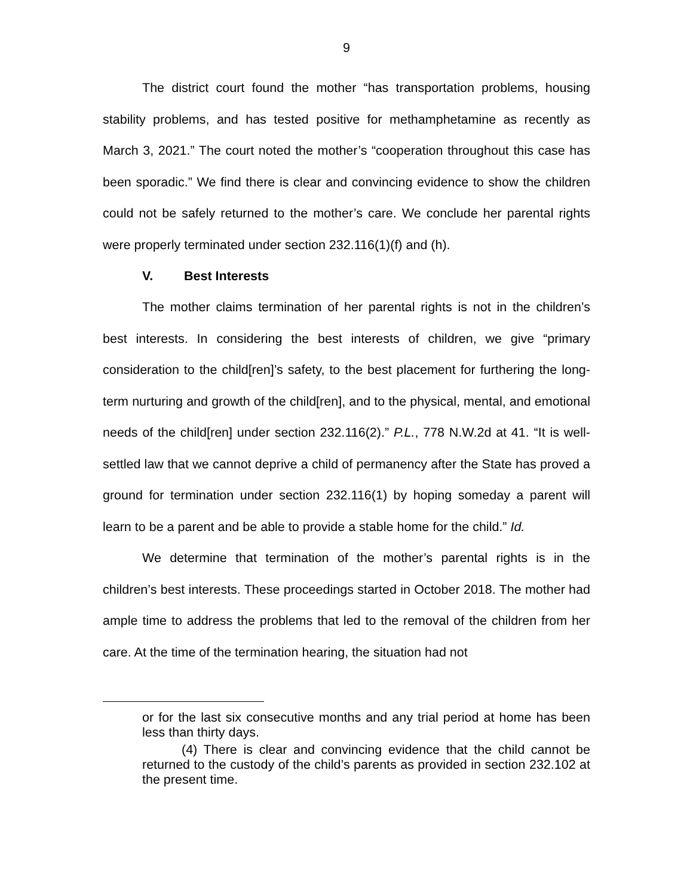9
The district court found the mother “has transportation problems, housing stability problems, and has tested positive for methamphetamine as recently as March 3, 2021.” The court noted the mother’s “cooperation throughout this case has been sporadic.” We find there is clear and convincing evidence to show the children could not be safely returned to the mother’s care. We conclude her parental rights were properly terminated under section 232.116(1)(f) and (h).
V. Best Interests
The mother claims termination of her parental rights is not in the children’s best interests. In considering the best interests of children, we give “primary consideration to the child[ren]’s safety, to the best placement for furthering the long-term nurturing and growth of the child[ren], and to the physical, mental, and emotional needs of the child[ren] under section 232.116(2).” P.L., 778 N.W.2d at 41. “It is well-settled law that we cannot deprive a child of permanency after the State has proved a ground for termination under section 232.116(1) by hoping someday a parent will learn to be a parent and be able to provide a stable home for the child.” Id.
We determine that termination of the mother’s parental rights is in the children’s best interests. These proceedings started in October 2018. The mother had ample time to address the problems that led to the removal of the children from her care. At the time of the termination hearing, the situation had not
or for the last six consecutive months and any trial period at home has been less than thirty days.
(4) There is clear and convincing evidence that the child cannot be returned to the custody of the child’s parents as provided in section 232.102 at the present time.